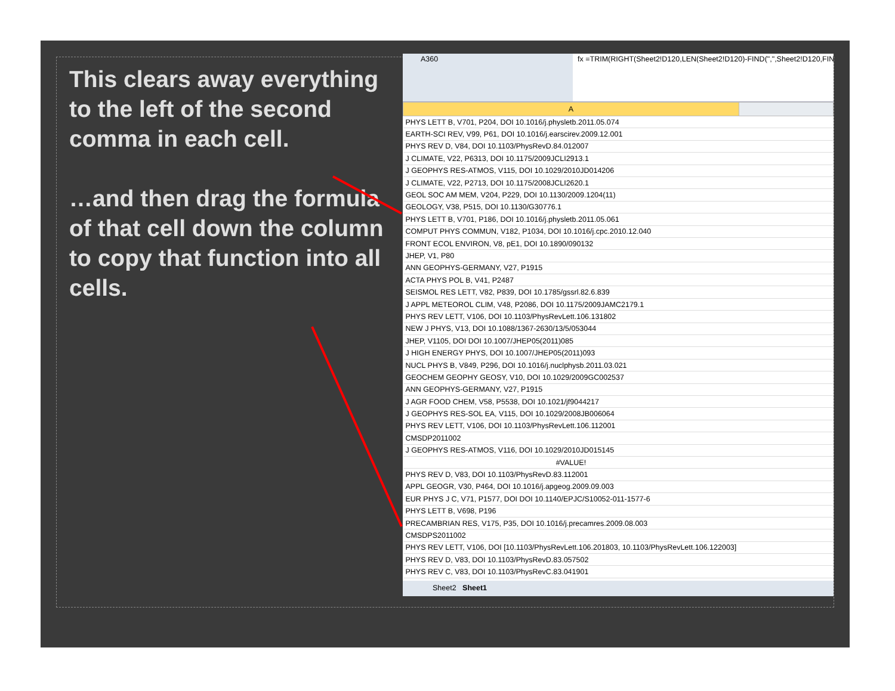This clears away everything to the left of the second comma in each cell.
…and then drag the formula of that cell down the column to copy that function into all cells.
A360 fx =TRIM(RIGHT(Sheet2!D120,LEN(Sheet2!D120)-FIND(",",Sheet2!D120,FIND(",",
| A | |
| --- | --- |
| PHYS LETT B, V701, P204, DOI 10.1016/j.physletb.2011.05.074 | |
| EARTH-SCI REV, V99, P61, DOI 10.1016/j.earscirev.2009.12.001 | |
| PHYS REV D, V84, DOI 10.1103/PhysRevD.84.012007 | |
| J CLIMATE, V22, P6313, DOI 10.1175/2009JCLI2913.1 | |
| J GEOPHYS RES-ATMOS, V115, DOI 10.1029/2010JD014206 | |
| J CLIMATE, V22, P2713, DOI 10.1175/2008JCLI2620.1 | |
| GEOL SOC AM MEM, V204, P229, DOI 10.1130/2009.1204(11) | |
| GEOLOGY, V38, P515, DOI 10.1130/G30776.1 | |
| PHYS LETT B, V701, P186, DOI 10.1016/j.physletb.2011.05.061 | |
| COMPUT PHYS COMMUN, V182, P1034, DOI 10.1016/j.cpc.2010.12.040 | |
| FRONT ECOL ENVIRON, V8, pE1, DOI 10.1890/090132 | |
| JHEP, V1, P80 | |
| ANN GEOPHYS-GERMANY, V27, P1915 | |
| ACTA PHYS POL B, V41, P2487 | |
| SEISMOL RES LETT, V82, P839, DOI 10.1785/gssrl.82.6.839 | |
| J APPL METEOROL CLIM, V48, P2086, DOI 10.1175/2009JAMC2179.1 | |
| PHYS REV LETT, V106, DOI 10.1103/PhysRevLett.106.131802 | |
| NEW J PHYS, V13, DOI 10.1088/1367-2630/13/5/053044 | |
| JHEP, V1105, DOI DOI 10.1007/JHEP05(2011)085 | |
| J HIGH ENERGY PHYS, DOI 10.1007/JHEP05(2011)093 | |
| NUCL PHYS B, V849, P296, DOI 10.1016/j.nuclphysb.2011.03.021 | |
| GEOCHEM GEOPHY GEOSY, V10, DOI 10.1029/2009GC002537 | |
| ANN GEOPHYS-GERMANY, V27, P1915 | |
| J AGR FOOD CHEM, V58, P5538, DOI 10.1021/jf9044217 | |
| J GEOPHYS RES-SOL EA, V115, DOI 10.1029/2008JB006064 | |
| PHYS REV LETT, V106, DOI 10.1103/PhysRevLett.106.112001 | |
| CMSDP2011002 | |
| J GEOPHYS RES-ATMOS, V116, DOI 10.1029/2010JD015145 | |
| #VALUE! | |
| PHYS REV D, V83, DOI 10.1103/PhysRevD.83.112001 | |
| APPL GEOGR, V30, P464, DOI 10.1016/j.apgeog.2009.09.003 | |
| EUR PHYS J C, V71, P1577, DOI DOI 10.1140/EPJC/S10052-011-1577-6 | |
| PHYS LETT B, V698, P196 | |
| PRECAMBRIAN RES, V175, P35, DOI 10.1016/j.precamres.2009.08.003 | |
| CMSDPS2011002 | |
| PHYS REV LETT, V106, DOI [10.1103/PhysRevLett.106.201803, 10.1103/PhysRevLett.106.122003] | |
| PHYS REV D, V83, DOI 10.1103/PhysRevD.83.057502 | |
| PHYS REV C, V83, DOI 10.1103/PhysRevC.83.041901 | |
Sheet2 Sheet1